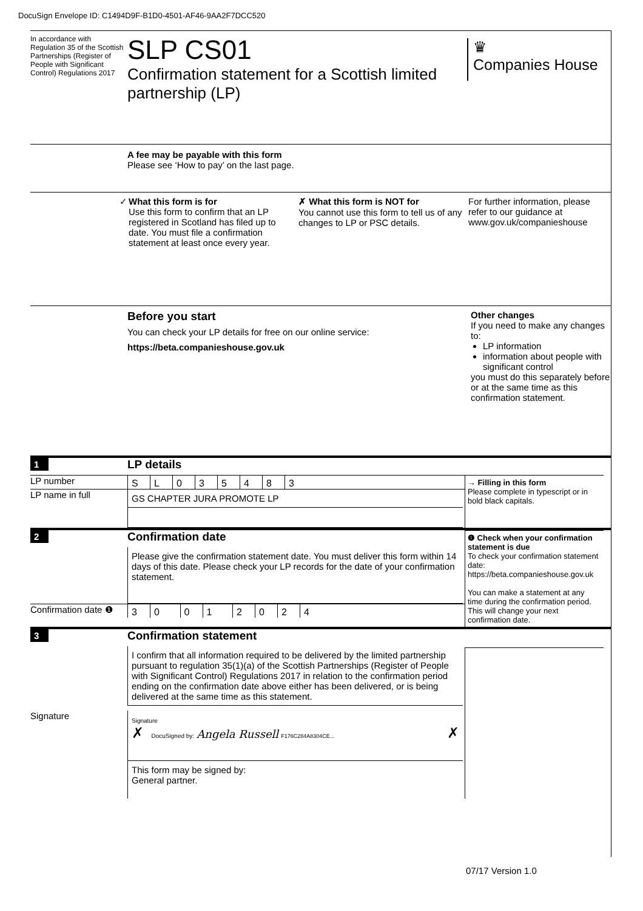DocuSign Envelope ID: C1494D9F-B1D0-4501-AF46-9AA2F7DCC520
In accordance with Regulation 35 of the Scottish Partnerships (Register of People with Significant Control) Regulations 2017
SLP CS01
Confirmation statement for a Scottish limited partnership (LP)
♛
Companies House
A fee may be payable with this form
Please see ‘How to pay’ on the last page.
✓ What this form is for
Use this form to confirm that an LP registered in Scotland has filed up to date. You must file a confirmation statement at least once every year.
✗ What this form is NOT for
You cannot use this form to tell us of any changes to LP or PSC details.
For further information, please refer to our guidance at www.gov.uk/companieshouse
Before you start
You can check your LP details for free on our online service:
https://beta.companieshouse.gov.uk
Other changes
If you need to make any changes to:
LP information
information about people with significant control
you must do this separately before or at the same time as this confirmation statement.
1
LP details
LP number
SL 035483
LP name in full
GS CHAPTER JURA PROMOTE LP
→ Filling in this form
Please complete in typescript or in bold black capitals.
2
Confirmation date
Please give the confirmation statement date. You must deliver this form within 14 days of this date. Please check your LP records for the date of your confirmation statement.
Confirmation date ❶
30 01 2024
❶ Check when your confirmation statement is due
To check your confirmation statement date: https://beta.companieshouse.gov.uk
You can make a statement at any time during the confirmation period. This will change your next confirmation date.
3
Confirmation statement
I confirm that all information required to be delivered by the limited partnership pursuant to regulation 35(1)(a) of the Scottish Partnerships (Register of People with Significant Control) Regulations 2017 in relation to the confirmation period ending on the confirmation date above either has been delivered, or is being delivered at the same time as this statement.
Signature
Signature
✗ DocuSigned by: Angela Russell F176C284A8304CE... ✗
This form may be signed by:
General partner.
07/17 Version 1.0